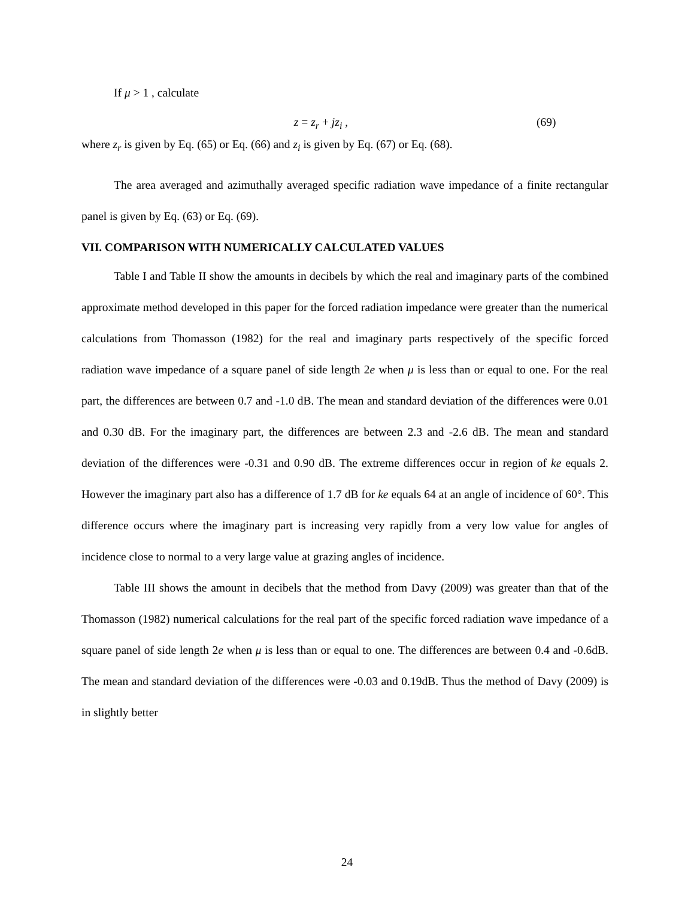If μ > 1 , calculate
z = z<sub>r</sub> + jz<sub>i</sub> , (69)
where z<sub>r</sub> is given by Eq. (65) or Eq. (66) and z<sub>i</sub> is given by Eq. (67) or Eq. (68).
The area averaged and azimuthally averaged specific radiation wave impedance of a finite rectangular panel is given by Eq. (63) or Eq. (69).
VII. COMPARISON WITH NUMERICALLY CALCULATED VALUES
Table I and Table II show the amounts in decibels by which the real and imaginary parts of the combined approximate method developed in this paper for the forced radiation impedance were greater than the numerical calculations from Thomasson (1982) for the real and imaginary parts respectively of the specific forced radiation wave impedance of a square panel of side length 2e when μ is less than or equal to one. For the real part, the differences are between 0.7 and -1.0 dB. The mean and standard deviation of the differences were 0.01 and 0.30 dB. For the imaginary part, the differences are between 2.3 and -2.6 dB. The mean and standard deviation of the differences were -0.31 and 0.90 dB. The extreme differences occur in region of ke equals 2. However the imaginary part also has a difference of 1.7 dB for ke equals 64 at an angle of incidence of 60°. This difference occurs where the imaginary part is increasing very rapidly from a very low value for angles of incidence close to normal to a very large value at grazing angles of incidence.
Table III shows the amount in decibels that the method from Davy (2009) was greater than that of the Thomasson (1982) numerical calculations for the real part of the specific forced radiation wave impedance of a square panel of side length 2e when μ is less than or equal to one. The differences are between 0.4 and -0.6dB. The mean and standard deviation of the differences were -0.03 and 0.19dB. Thus the method of Davy (2009) is in slightly better
24